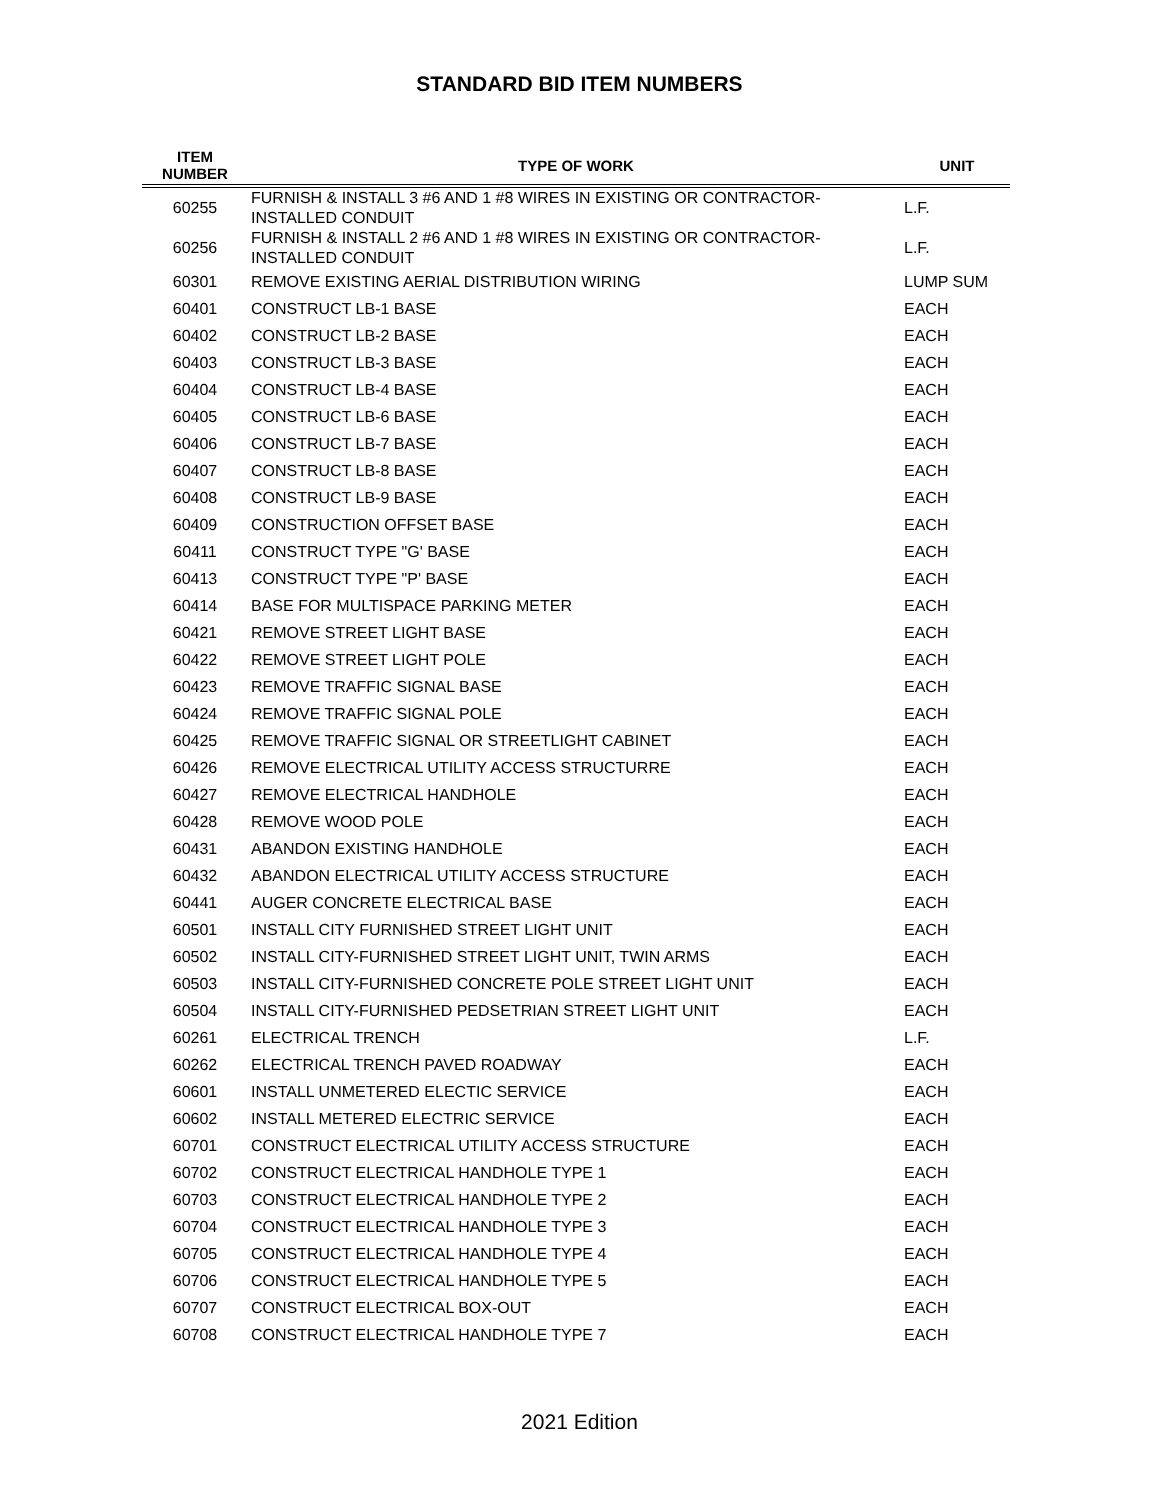STANDARD BID ITEM NUMBERS
| ITEM NUMBER | TYPE OF WORK | UNIT |
| --- | --- | --- |
| 60255 | FURNISH & INSTALL 3 #6 AND 1 #8 WIRES IN EXISTING OR CONTRACTOR-INSTALLED CONDUIT | L.F. |
| 60256 | FURNISH & INSTALL 2 #6 AND 1 #8 WIRES IN EXISTING OR CONTRACTOR-INSTALLED CONDUIT | L.F. |
| 60301 | REMOVE EXISTING AERIAL DISTRIBUTION WIRING | LUMP SUM |
| 60401 | CONSTRUCT LB-1 BASE | EACH |
| 60402 | CONSTRUCT LB-2 BASE | EACH |
| 60403 | CONSTRUCT LB-3 BASE | EACH |
| 60404 | CONSTRUCT LB-4 BASE | EACH |
| 60405 | CONSTRUCT LB-6 BASE | EACH |
| 60406 | CONSTRUCT LB-7 BASE | EACH |
| 60407 | CONSTRUCT LB-8 BASE | EACH |
| 60408 | CONSTRUCT LB-9 BASE | EACH |
| 60409 | CONSTRUCTION OFFSET BASE | EACH |
| 60411 | CONSTRUCT TYPE "G' BASE | EACH |
| 60413 | CONSTRUCT TYPE "P' BASE | EACH |
| 60414 | BASE FOR MULTISPACE PARKING METER | EACH |
| 60421 | REMOVE STREET LIGHT BASE | EACH |
| 60422 | REMOVE STREET LIGHT POLE | EACH |
| 60423 | REMOVE TRAFFIC SIGNAL BASE | EACH |
| 60424 | REMOVE TRAFFIC SIGNAL POLE | EACH |
| 60425 | REMOVE TRAFFIC SIGNAL OR STREETLIGHT CABINET | EACH |
| 60426 | REMOVE ELECTRICAL UTILITY ACCESS STRUCTURRE | EACH |
| 60427 | REMOVE ELECTRICAL HANDHOLE | EACH |
| 60428 | REMOVE WOOD POLE | EACH |
| 60431 | ABANDON EXISTING HANDHOLE | EACH |
| 60432 | ABANDON ELECTRICAL UTILITY ACCESS STRUCTURE | EACH |
| 60441 | AUGER CONCRETE ELECTRICAL BASE | EACH |
| 60501 | INSTALL CITY FURNISHED STREET LIGHT UNIT | EACH |
| 60502 | INSTALL CITY-FURNISHED STREET LIGHT UNIT, TWIN ARMS | EACH |
| 60503 | INSTALL CITY-FURNISHED CONCRETE POLE STREET LIGHT UNIT | EACH |
| 60504 | INSTALL CITY-FURNISHED PEDSETRIAN STREET LIGHT UNIT | EACH |
| 60261 | ELECTRICAL TRENCH | L.F. |
| 60262 | ELECTRICAL TRENCH PAVED ROADWAY | EACH |
| 60601 | INSTALL UNMETERED ELECTIC SERVICE | EACH |
| 60602 | INSTALL METERED ELECTRIC SERVICE | EACH |
| 60701 | CONSTRUCT ELECTRICAL UTILITY ACCESS STRUCTURE | EACH |
| 60702 | CONSTRUCT ELECTRICAL HANDHOLE TYPE 1 | EACH |
| 60703 | CONSTRUCT ELECTRICAL HANDHOLE TYPE 2 | EACH |
| 60704 | CONSTRUCT ELECTRICAL HANDHOLE TYPE 3 | EACH |
| 60705 | CONSTRUCT ELECTRICAL HANDHOLE TYPE 4 | EACH |
| 60706 | CONSTRUCT ELECTRICAL HANDHOLE TYPE 5 | EACH |
| 60707 | CONSTRUCT ELECTRICAL BOX-OUT | EACH |
| 60708 | CONSTRUCT ELECTRICAL HANDHOLE TYPE 7 | EACH |
2021 Edition